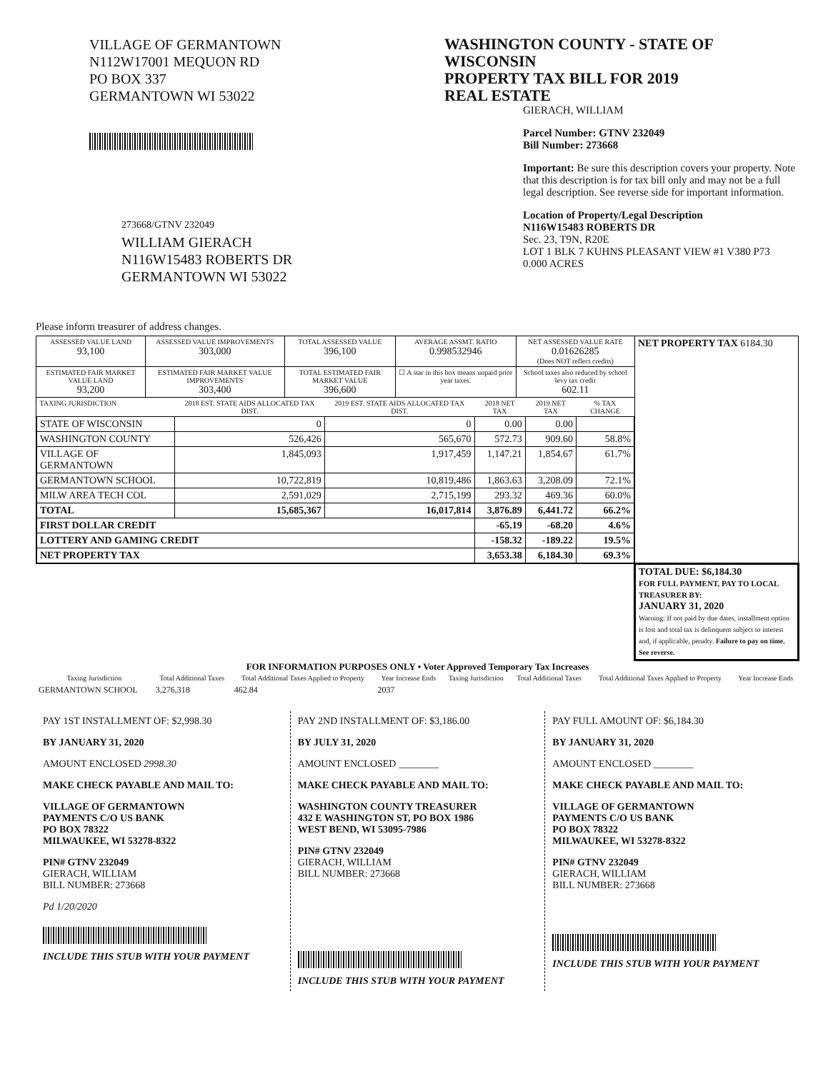VILLAGE OF GERMANTOWN
N112W17001 MEQUON RD
PO BOX 337
GERMANTOWN WI 53022
273668/GTNV 232049
WILLIAM GIERACH
N116W15483 ROBERTS DR
GERMANTOWN WI 53022
WASHINGTON COUNTY - STATE OF WISCONSIN
PROPERTY TAX BILL FOR 2019
REAL ESTATE
GIERACH, WILLIAM
Parcel Number: GTNV 232049
Bill Number: 273668
Important: Be sure this description covers your property. Note that this description is for tax bill only and may not be a full legal description. See reverse side for important information.
Location of Property/Legal Description
N116W15483 ROBERTS DR
Sec. 23, T9N, R20E
LOT 1 BLK 7 KUHNS PLEASANT VIEW #1 V380 P73
0.000 ACRES
Please inform treasurer of address changes.
| ASSESSED VALUE LAND 93,100 | ASSESSED VALUE IMPROVEMENTS 303,000 | TOTAL ASSESSED VALUE 396,100 | AVERAGE ASSMT. RATIO 0.998532946 | NET ASSESSED VALUE RATE 0.01626285 (Does NOT reflect credits) | NET PROPERTY TAX 6184.30 |
| ESTIMATED FAIR MARKET VALUE LAND 93,200 | ESTIMATED FAIR MARKET VALUE IMPROVEMENTS 303,400 | TOTAL ESTIMATED FAIR MARKET VALUE 396,600 | ☐ A star in this box means unpaid prior year taxes. | School taxes also reduced by school levy tax credit 602.11 | |
| / TAXING JURISDICTION / 2018 EST. STATE AIDS ALLOCATED TAX DIST. / 2019 EST. STATE AIDS ALLOCATED TAX DIST. / 2018 NET TAX / 2019 NET TAX / % TAX CHANGE / / --- / --- / --- / --- / --- / --- / / STATE OF WISCONSIN / 0 / 0 / 0.00 / 0.00 / / / WASHINGTON COUNTY / 526,426 / 565,670 / 572.73 / 909.60 / 58.8% / / VILLAGE OF GERMANTOWN / 1,845,093 / 1,917,459 / 1,147.21 / 1,854.67 / 61.7% / / GERMANTOWN SCHOOL / 10,722,819 / 10,819,486 / 1,863.63 / 3,208.09 / 72.1% / / MILW AREA TECH COL / 2,591,029 / 2,715,199 / 293.32 / 469.36 / 60.0% / / TOTAL / 15,685,367 / 16,017,814 / 3,876.89 / 6,441.72 / 66.2% / / FIRST DOLLAR CREDIT / / / -65.19 / -68.20 / 4.6% / / LOTTERY AND GAMING CREDIT / / / -158.32 / -189.22 / 19.5% / / NET PROPERTY TAX / / / 3,653.38 / 6,184.30 / 69.3% / | | | | | |
| | | | | | TOTAL DUE: $6,184.30 FOR FULL PAYMENT, PAY TO LOCAL TREASURER BY: JANUARY 31, 2020 Warning: If not paid by due dates, installment option is lost and total tax is delinquent subject to interest and, if applicable, penalty. Failure to pay on time. See reverse. |
FOR INFORMATION PURPOSES ONLY • Voter Approved Temporary Tax Increases
| Taxing Jurisdiction | Total Additional Taxes | Total Additional Taxes Applied to Property | Year Increase Ends | Taxing Jurisdiction | Total Additional Taxes | Total Additional Taxes Applied to Property | Year Increase Ends |
| --- | --- | --- | --- | --- | --- | --- | --- |
| GERMANTOWN SCHOOL | 3,276,318 | 462.84 | 2037 | | | | |
PAY 1ST INSTALLMENT OF: $2,998.30
BY JANUARY 31, 2020
AMOUNT ENCLOSED 2998.30
MAKE CHECK PAYABLE AND MAIL TO:
VILLAGE OF GERMANTOWN
PAYMENTS C/O US BANK
PO BOX 78322
MILWAUKEE, WI 53278-8322
PIN# GTNV 232049
GIERACH, WILLIAM
BILL NUMBER: 273668
Pd 1/20/2020
INCLUDE THIS STUB WITH YOUR PAYMENT
PAY 2ND INSTALLMENT OF: $3,186.00
BY JULY 31, 2020
AMOUNT ENCLOSED ________
MAKE CHECK PAYABLE AND MAIL TO:
WASHINGTON COUNTY TREASURER
432 E WASHINGTON ST, PO BOX 1986
WEST BEND, WI 53095-7986
PIN# GTNV 232049
GIERACH, WILLIAM
BILL NUMBER: 273668
INCLUDE THIS STUB WITH YOUR PAYMENT
PAY FULL AMOUNT OF: $6,184.30
BY JANUARY 31, 2020
AMOUNT ENCLOSED ________
MAKE CHECK PAYABLE AND MAIL TO:
VILLAGE OF GERMANTOWN
PAYMENTS C/O US BANK
PO BOX 78322
MILWAUKEE, WI 53278-8322
PIN# GTNV 232049
GIERACH, WILLIAM
BILL NUMBER: 273668
INCLUDE THIS STUB WITH YOUR PAYMENT